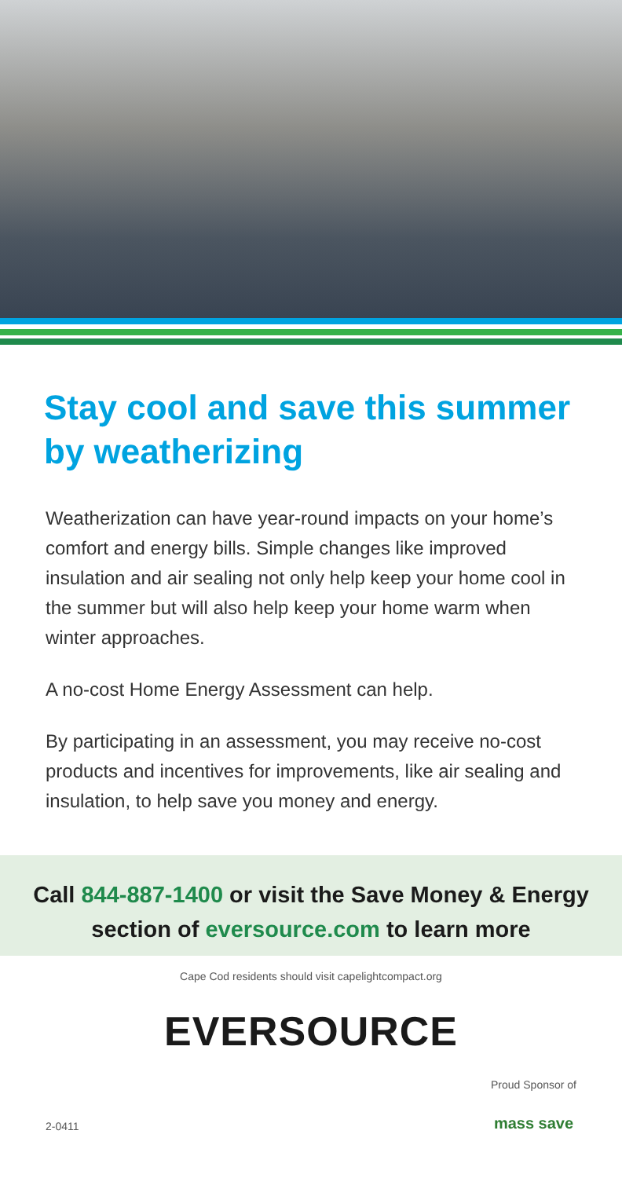Stay cool and save this summer by weatherizing
Weatherization can have year-round impacts on your home’s comfort and energy bills. Simple changes like improved insulation and air sealing not only help keep your home cool in the summer but will also help keep your home warm when winter approaches.
A no-cost Home Energy Assessment can help.
By participating in an assessment, you may receive no-cost products and incentives for improvements, like air sealing and insulation, to help save you money and energy.
Call 844-887-1400 or visit the Save Money & Energy section of eversource.com to learn more
Cape Cod residents should visit capelightcompact.org
EVERSOURCE
2-0411
Proud Sponsor of
mass save